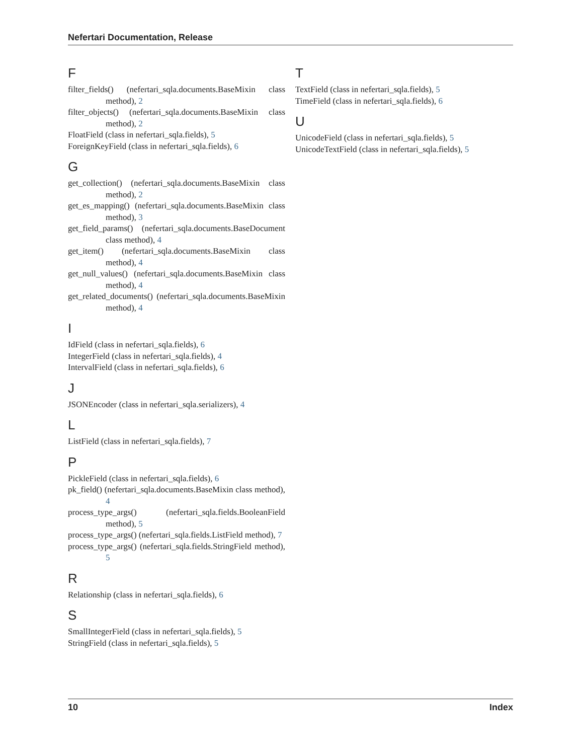Nefertari Documentation, Release
F
filter_fields() (nefertari_sqla.documents.BaseMixin class method), 2
filter_objects() (nefertari_sqla.documents.BaseMixin class method), 2
FloatField (class in nefertari_sqla.fields), 5
ForeignKeyField (class in nefertari_sqla.fields), 6
G
get_collection() (nefertari_sqla.documents.BaseMixin class method), 2
get_es_mapping() (nefertari_sqla.documents.BaseMixin class method), 3
get_field_params() (nefertari_sqla.documents.BaseDocument class method), 4
get_item() (nefertari_sqla.documents.BaseMixin class method), 4
get_null_values() (nefertari_sqla.documents.BaseMixin class method), 4
get_related_documents() (nefertari_sqla.documents.BaseMixin method), 4
I
IdField (class in nefertari_sqla.fields), 6
IntegerField (class in nefertari_sqla.fields), 4
IntervalField (class in nefertari_sqla.fields), 6
J
JSONEncoder (class in nefertari_sqla.serializers), 4
L
ListField (class in nefertari_sqla.fields), 7
P
PickleField (class in nefertari_sqla.fields), 6
pk_field() (nefertari_sqla.documents.BaseMixin class method), 4
process_type_args() (nefertari_sqla.fields.BooleanField method), 5
process_type_args() (nefertari_sqla.fields.ListField method), 7
process_type_args() (nefertari_sqla.fields.StringField method), 5
R
Relationship (class in nefertari_sqla.fields), 6
S
SmallIntegerField (class in nefertari_sqla.fields), 5
StringField (class in nefertari_sqla.fields), 5
T
TextField (class in nefertari_sqla.fields), 5
TimeField (class in nefertari_sqla.fields), 6
U
UnicodeField (class in nefertari_sqla.fields), 5
UnicodeTextField (class in nefertari_sqla.fields), 5
10 Index